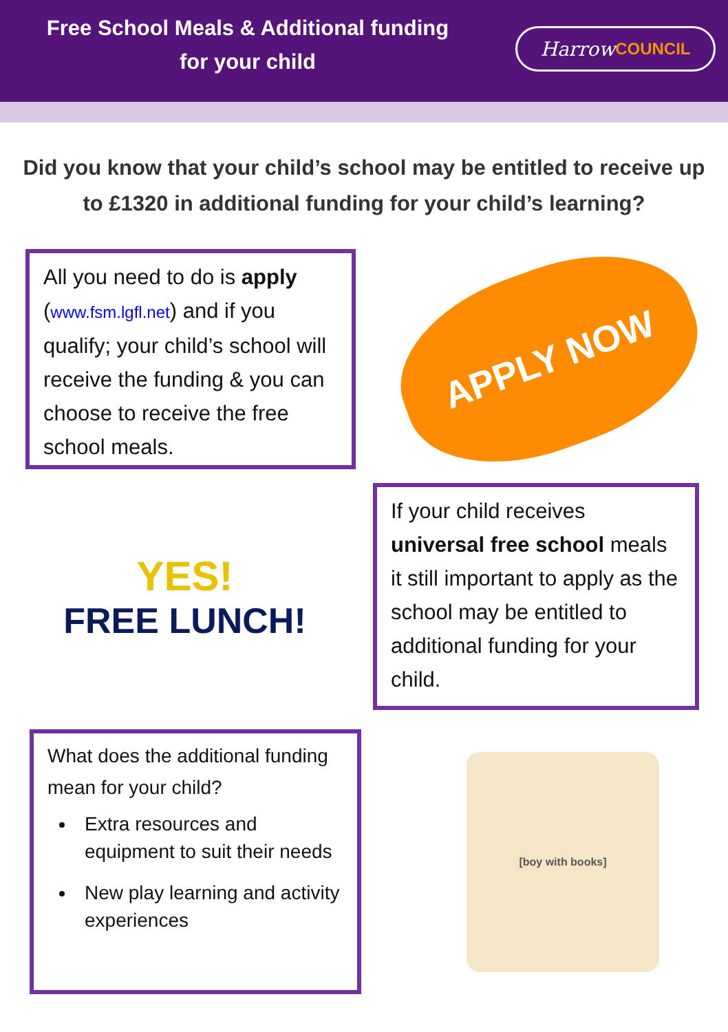Free School Meals & Additional funding
for your child
Harrow COUNCIL
Did you know that your child’s school may be entitled to receive up to £1320 in additional funding for your child’s learning?
All you need to do is apply (www.fsm.lgfl.net) and if you qualify; your child’s school will receive the funding & you can choose to receive the free school meals.
APPLY NOW
YES!
FREE LUNCH!
If your child receives universal free school meals it still important to apply as the school may be entitled to additional funding for your child.
What does the additional funding mean for your child?
Extra resources and equipment to suit their needs
New play learning and activity experiences
[boy with books]